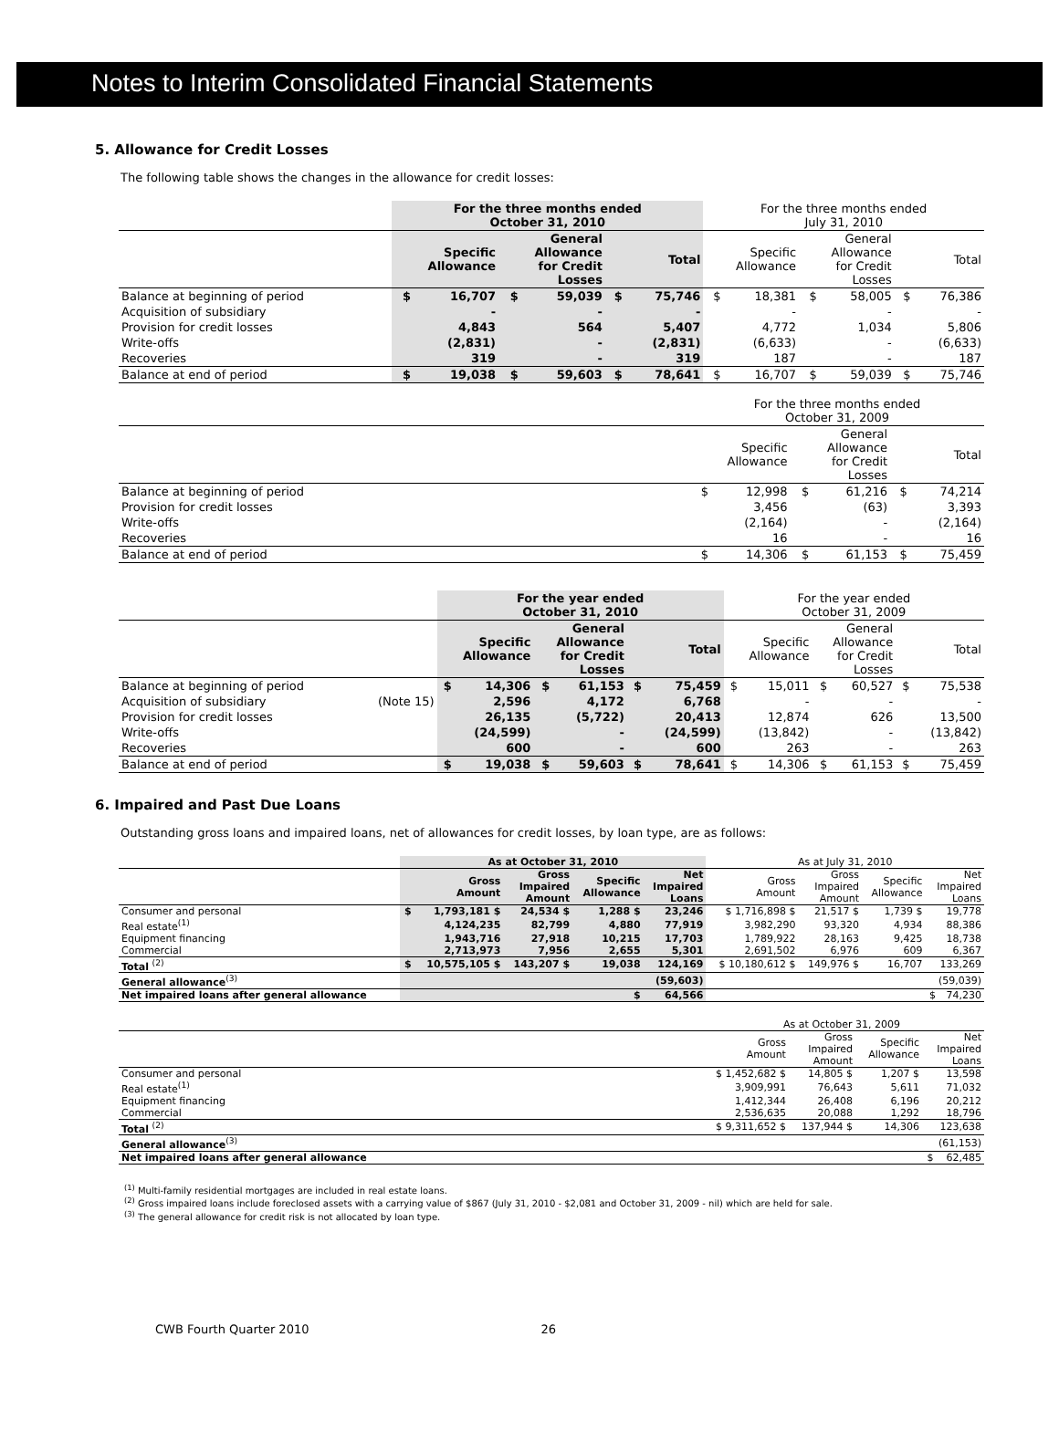Notes to Interim Consolidated Financial Statements
5. Allowance for Credit Losses
The following table shows the changes in the allowance for credit losses:
| | For the three months ended October 31, 2010 | | | | | | For the three months ended July 31, 2010 | | | | | |
| --- | --- | --- | --- | --- | --- | --- | --- | --- | --- | --- | --- | --- |
| | Specific Allowance | | General Allowance for Credit Losses | | Total | | Specific Allowance | | General Allowance for Credit Losses | | Total | |
| Balance at beginning of period | $ | 16,707 | $ | 59,039 | $ | 75,746 | $ | 18,381 | $ | 58,005 | $ | 76,386 |
| Acquisition of subsidiary | | - | | - | | - | | - | | - | | - |
| Provision for credit losses | | 4,843 | | 564 | | 5,407 | | 4,772 | | 1,034 | | 5,806 |
| Write-offs | | (2,831) | | - | | (2,831) | | (6,633) | | - | | (6,633) |
| Recoveries | | 319 | | - | | 319 | | 187 | | - | | 187 |
| Balance at end of period | $ | 19,038 | $ | 59,603 | $ | 78,641 | $ | 16,707 | $ | 59,039 | $ | 75,746 |
| | For the three months ended October 31, 2009 | | | | | |
| --- | --- | --- | --- | --- | --- | --- |
| | Specific Allowance | | General Allowance for Credit Losses | | Total | |
| Balance at beginning of period | $ | 12,998 | $ | 61,216 | $ | 74,214 |
| Provision for credit losses | | 3,456 | | (63) | | 3,393 |
| Write-offs | | (2,164) | | - | | (2,164) |
| Recoveries | | 16 | | - | | 16 |
| Balance at end of period | $ | 14,306 | $ | 61,153 | $ | 75,459 |
| | | For the year ended October 31, 2010 | | | | | | For the year ended October 31, 2009 | | | | | |
| --- | --- | --- | --- | --- | --- | --- | --- | --- | --- | --- | --- | --- | --- |
| | | Specific Allowance | | General Allowance for Credit Losses | | Total | | Specific Allowance | | General Allowance for Credit Losses | | Total | |
| Balance at beginning of period | | $ | 14,306 | $ | 61,153 | $ | 75,459 | $ | 15,011 | $ | 60,527 | $ | 75,538 |
| Acquisition of subsidiary | (Note 15) | | 2,596 | | 4,172 | | 6,768 | | - | | - | | - |
| Provision for credit losses | | | 26,135 | | (5,722) | | 20,413 | | 12,874 | | 626 | | 13,500 |
| Write-offs | | | (24,599) | | - | | (24,599) | | (13,842) | | - | | (13,842) |
| Recoveries | | | 600 | | - | | 600 | | 263 | | - | | 263 |
| Balance at end of period | | $ | 19,038 | $ | 59,603 | $ | 78,641 | $ | 14,306 | $ | 61,153 | $ | 75,459 |
6. Impaired and Past Due Loans
Outstanding gross loans and impaired loans, net of allowances for credit losses, by loan type, are as follows:
| | As at October 31, 2010 | | | | | As at July 31, 2010 | | | | |
| --- | --- | --- | --- | --- | --- | --- | --- | --- | --- | --- |
| | Gross Amount | | Gross Impaired Amount | Specific Allowance | Net Impaired Loans | Gross Amount | Gross Impaired Amount | Specific Allowance | Net Impaired Loans | |
| Consumer and personal | $ | 1,793,181 $ | 24,534 $ | 1,288 $ | 23,246 | $ 1,716,898 $ | 21,517 $ | 1,739 $ | 19,778 | |
| Real estate<sup>(1)</sup> | | 4,124,235 | 82,799 | 4,880 | 77,919 | 3,982,290 | 93,320 | 4,934 | 88,386 | |
| Equipment financing | | 1,943,716 | 27,918 | 10,215 | 17,703 | 1,789,922 | 28,163 | 9,425 | 18,738 | |
| Commercial | | 2,713,973 | 7,956 | 2,655 | 5,301 | 2,691,502 | 6,976 | 609 | 6,367 | |
| Total <sup>(2)</sup> | $ | 10,575,105 $ | 143,207 $ | 19,038 | 124,169 | $ 10,180,612 $ | 149,976 $ | 16,707 | 133,269 | |
| General allowance<sup>(3)</sup> | | | | | (59,603) | | | | (59,039) | |
| Net impaired loans after general allowance | | | | $ | 64,566 | | | | $ | 74,230 |
| | As at October 31, 2009 | | | | |
| --- | --- | --- | --- | --- | --- |
| | Gross Amount | Gross Impaired Amount | Specific Allowance | Net Impaired Loans | |
| Consumer and personal | $ 1,452,682 $ | 14,805 $ | 1,207 $ | 13,598 | |
| Real estate<sup>(1)</sup> | 3,909,991 | 76,643 | 5,611 | 71,032 | |
| Equipment financing | 1,412,344 | 26,408 | 6,196 | 20,212 | |
| Commercial | 2,536,635 | 20,088 | 1,292 | 18,796 | |
| Total <sup>(2)</sup> | $ 9,311,652 $ | 137,944 $ | 14,306 | 123,638 | |
| General allowance<sup>(3)</sup> | | | | (61,153) | |
| Net impaired loans after general allowance | | | | $ | 62,485 |
<sup>(1)</sup> Multi-family residential mortgages are included in real estate loans.
<sup>(2)</sup> Gross impaired loans include foreclosed assets with a carrying value of $867 (July 31, 2010 - $2,081 and October 31, 2009 - nil) which are held for sale.
<sup>(3)</sup> The general allowance for credit risk is not allocated by loan type.
CWB Fourth Quarter 2010 26